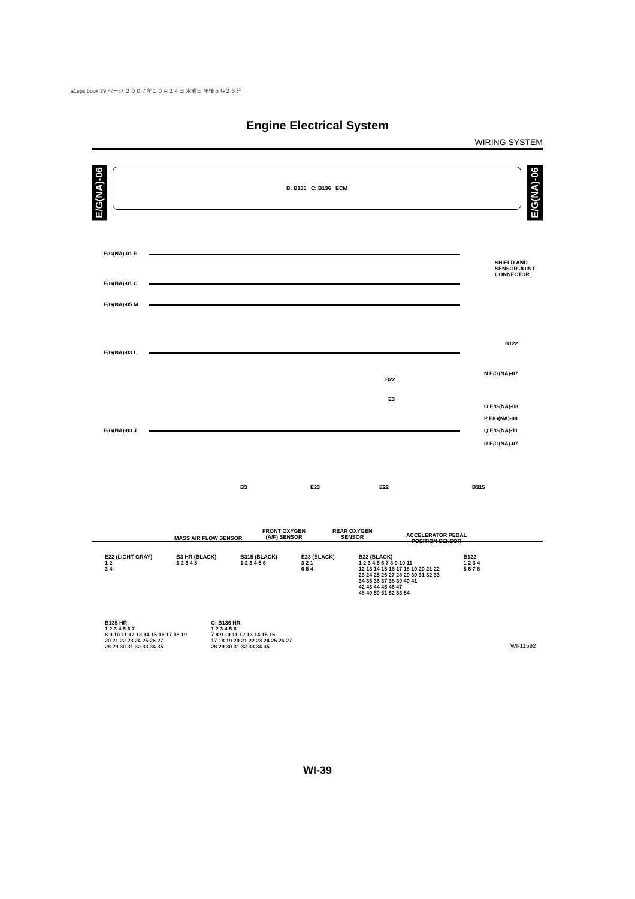a1eps.book 39 ページ ２００７年１０月２４日 水曜日 午後５時２６分
Engine Electrical System
WIRING SYSTEM
E/G(NA)-06
E/G(NA)-06
B: B135 C: B136 ECM
E/G(NA)-01 E
E/G(NA)-01 C
E/G(NA)-05 M
E/G(NA)-03 L
E/G(NA)-03 J
SHIELD AND
SENSOR JOINT
CONNECTOR
B122
N E/G(NA)-07
O E/G(NA)-08
P E/G(NA)-08
Q E/G(NA)-11
R E/G(NA)-07
B22
E3
B3 E23 E22 B315
MASS AIR FLOW SENSOR
FRONT OXYGEN
(A/F) SENSOR
REAR OXYGEN
SENSOR
ACCELERATOR PEDAL
POSITION SENSOR
E22 (LIGHT GRAY)
1 2
3 4
B3 HR (BLACK)
1 2 3 4 5
B315 (BLACK)
1 2 3 4 5 6
E23 (BLACK)
3 2 1
6 5 4
B22 (BLACK)
1 2 3 4 5 6 7 8 9 10 11
12 13 14 15 16 17 18 19 20 21 22
23 24 25 26 27 28 29 30 31 32 33
34 35 36 37 38 39 40 41
42 43 44 45 46 47
48 49 50 51 52 53 54
B122
1 2 3 4
5 6 7 8
B135 HR
1 2 3 4 5 6 7
8 9 10 11 12 13 14 15 16 17 18 19
20 21 22 23 24 25 26 27
28 29 30 31 32 33 34 35
C: B136 HR
1 2 3 4 5 6
7 8 9 10 11 12 13 14 15 16
17 18 19 20 21 22 23 24 25 26 27
28 29 30 31 32 33 34 35
WI-11592
WI-39